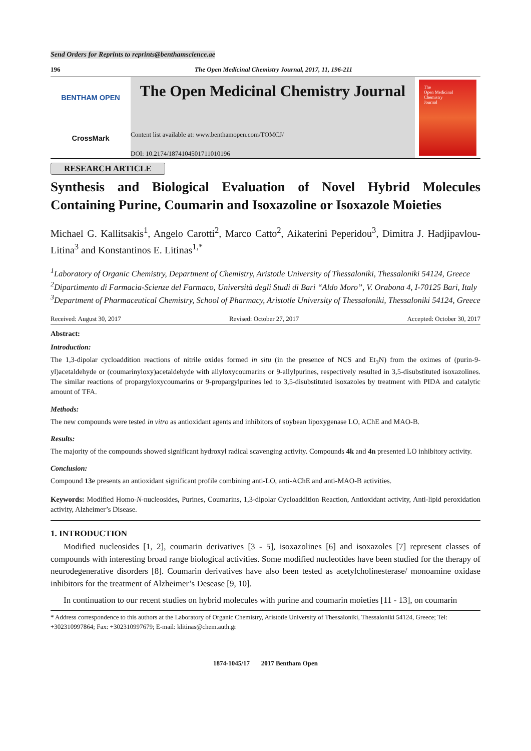Send Orders for Reprints to reprints@benthamscience.ae
196 The Open Medicinal Chemistry Journal, 2017, 11, 196-211
BENTHAM OPEN
CrossMark
The Open Medicinal Chemistry Journal
Content list available at: www.benthamopen.com/TOMCJ/
DOI: 10.2174/1874104501711010196
The
Open Medicinal
Chemistry
Journal
RESEARCH ARTICLE
Synthesis and Biological Evaluation of Novel Hybrid Molecules Containing Purine, Coumarin and Isoxazoline or Isoxazole Moieties
Michael G. Kallitsakis<sup>1</sup>, Angelo Carotti<sup>2</sup>, Marco Catto<sup>2</sup>, Aikaterini Peperidou<sup>3</sup>, Dimitra J. Hadjipavlou-Litina<sup>3</sup> and Konstantinos E. Litinas<sup>1,*</sup>
<sup>1</sup> Laboratory of Organic Chemistry, Department of Chemistry, Aristotle University of Thessaloniki, Thessaloniki 54124, Greece
<sup>2</sup> Dipartimento di Farmacia-Scienze del Farmaco, Università degli Studi di Bari “Aldo Moro”, V. Orabona 4, I-70125 Bari, Italy
<sup>3</sup> Department of Pharmaceutical Chemistry, School of Pharmacy, Aristotle University of Thessaloniki, Thessaloniki 54124, Greece
Received: August 30, 2017 Revised: October 27, 2017 Accepted: October 30, 2017
Abstract:
Introduction:
The 1,3-dipolar cycloaddition reactions of nitrile oxides formed in situ (in the presence of NCS and Et<sub>3</sub>N) from the oximes of (purin-9-yl)acetaldehyde or (coumarinyloxy)acetaldehyde with allyloxycoumarins or 9-allylpurines, respectively resulted in 3,5-disubstituted isoxazolines. The similar reactions of propargyloxycoumarins or 9-propargylpurines led to 3,5-disubstituted isoxazoles by treatment with PIDA and catalytic amount of TFA.
Methods:
The new compounds were tested in vitro as antioxidant agents and inhibitors of soybean lipoxygenase LO, AChE and MAO-B.
Results:
The majority of the compounds showed significant hydroxyl radical scavenging activity. Compounds 4k and 4n presented LO inhibitory activity.
Conclusion:
Compound 13e presents an antioxidant significant profile combining anti-LO, anti-AChE and anti-MAO-B activities.
Keywords: Modified Homo-N-nucleosides, Purines, Coumarins, 1,3-dipolar Cycloaddition Reaction, Antioxidant activity, Anti-lipid peroxidation activity, Alzheimer’s Disease.
1. INTRODUCTION
Modified nucleosides [1, 2], coumarin derivatives [3 - 5], isoxazolines [6] and isoxazoles [7] represent classes of compounds with interesting broad range biological activities. Some modified nucleotides have been studied for the therapy of neurodegenerative disorders [8]. Coumarin derivatives have also been tested as acetylcholinesterase/ monoamine oxidase inhibitors for the treatment of Alzheimer’s Desease [9, 10].
In continuation to our recent studies on hybrid molecules with purine and coumarin moieties [11 - 13], on coumarin
* Address correspondence to this authors at the Laboratory of Organic Chemistry, Aristotle University of Thessaloniki, Thessaloniki 54124, Greece; Tel: +302310997864; Fax: +302310997679; E-mail: klitinas@chem.auth.gr
1874-1045/17 2017 Bentham Open